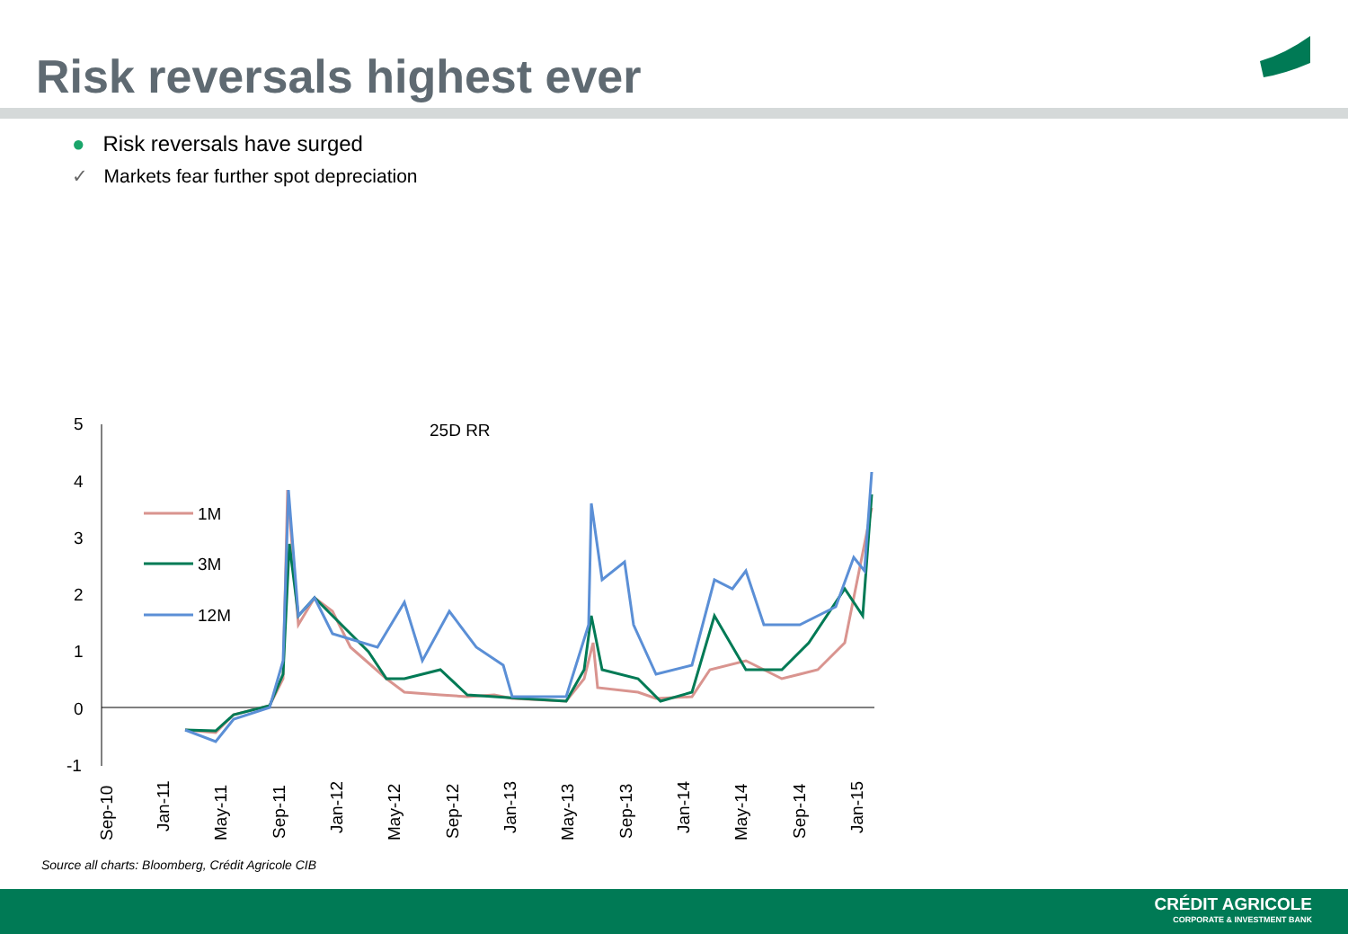Risk reversals highest ever
● Risk reversals have surged
✓ Markets fear further spot depreciation
25D RR
5
4
3
2
1
0
-1
1M
3M
12M
Sep-10
Jan-11
May-11
Sep-11
Jan-12
May-12
Sep-12
Jan-13
May-13
Sep-13
Jan-14
May-14
Sep-14
Jan-15
Source all charts: Bloomberg, Crédit Agricole CIB
CRÉDIT AGRICOLE
CORPORATE & INVESTMENT BANK